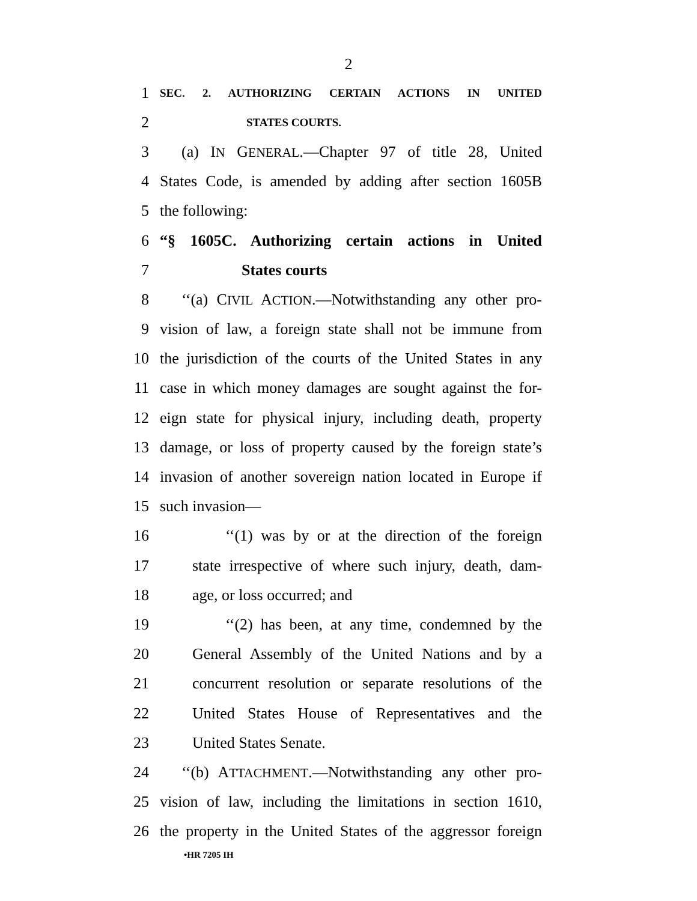2
1 SEC. 2. AUTHORIZING CERTAIN ACTIONS IN UNITED
2 STATES COURTS.
3 (a) IN GENERAL.—Chapter 97 of title 28, United
4 States Code, is amended by adding after section 1605B
5 the following:
6 “§ 1605C. Authorizing certain actions in United
7 States courts
8 ‘‘(a) CIVIL ACTION.—Notwithstanding any other pro-
9 vision of law, a foreign state shall not be immune from
10 the jurisdiction of the courts of the United States in any
11 case in which money damages are sought against the for-
12 eign state for physical injury, including death, property
13 damage, or loss of property caused by the foreign state’s
14 invasion of another sovereign nation located in Europe if
15 such invasion—
16 ‘‘(1) was by or at the direction of the foreign
17 state irrespective of where such injury, death, dam-
18 age, or loss occurred; and
19 ‘‘(2) has been, at any time, condemned by the
20 General Assembly of the United Nations and by a
21 concurrent resolution or separate resolutions of the
22 United States House of Representatives and the
23 United States Senate.
24 ‘‘(b) ATTACHMENT.—Notwithstanding any other pro-
25 vision of law, including the limitations in section 1610,
26 the property in the United States of the aggressor foreign
•HR 7205 IH